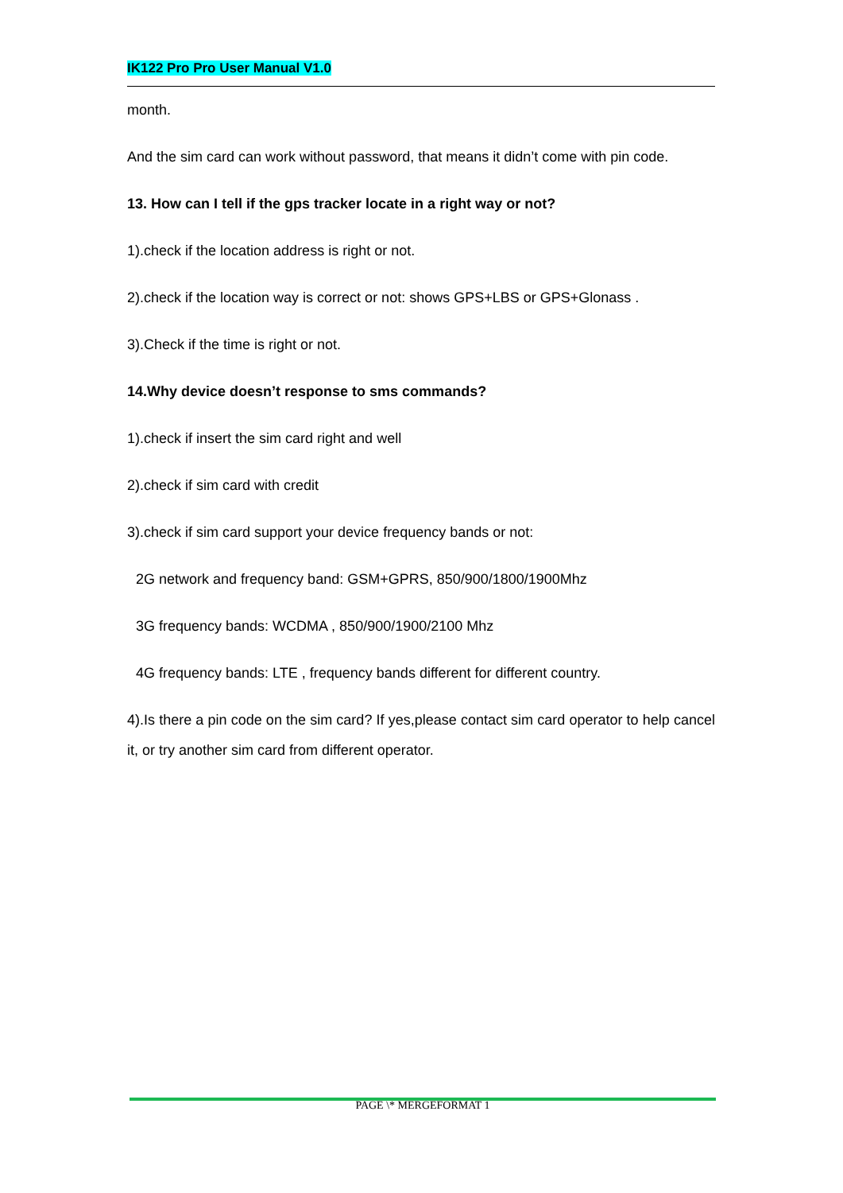IK122 Pro Pro User Manual V1.0
month.
And the sim card can work without password, that means it didn’t come with pin code.
13. How can I tell if the gps tracker locate in a right way or not?
1).check if the location address is right or not.
2).check if the location way is correct or not: shows GPS+LBS or GPS+Glonass .
3).Check if the time is right or not.
14.Why device doesn’t response to sms commands?
1).check if insert the sim card right and well
2).check if sim card with credit
3).check if sim card support your device frequency bands or not:
2G network and frequency band: GSM+GPRS, 850/900/1800/1900Mhz
3G frequency bands: WCDMA , 850/900/1900/2100 Mhz
4G frequency bands: LTE , frequency bands different for different country.
4).Is there a pin code on the sim card? If yes,please contact sim card operator to help cancel it, or try another sim card from different operator.
PAGE \* MERGEFORMAT 1